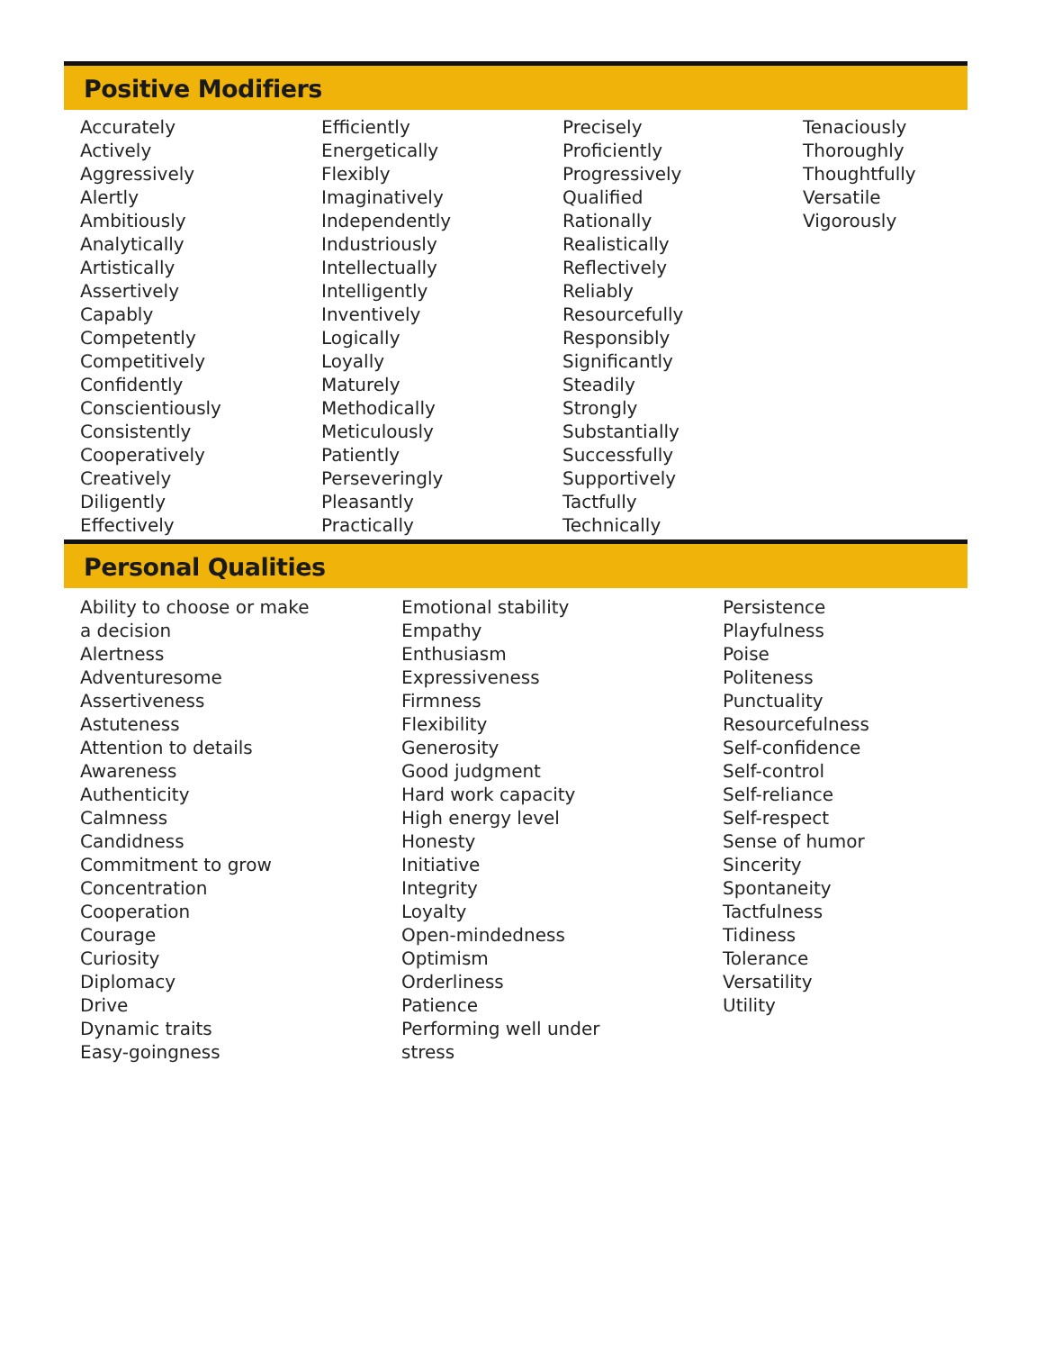Positive Modifiers
Accurately
Actively
Aggressively
Alertly
Ambitiously
Analytically
Artistically
Assertively
Capably
Competently
Competitively
Confidently
Conscientiously
Consistently
Cooperatively
Creatively
Diligently
Effectively
Efficiently
Energetically
Flexibly
Imaginatively
Independently
Industriously
Intellectually
Intelligently
Inventively
Logically
Loyally
Maturely
Methodically
Meticulously
Patiently
Perseveringly
Pleasantly
Practically
Precisely
Proficiently
Progressively
Qualified
Rationally
Realistically
Reflectively
Reliably
Resourcefully
Responsibly
Significantly
Steadily
Strongly
Substantially
Successfully
Supportively
Tactfully
Technically
Tenaciously
Thoroughly
Thoughtfully
Versatile
Vigorously
Personal Qualities
Ability to choose or make
a decision
Alertness
Adventuresome
Assertiveness
Astuteness
Attention to details
Awareness
Authenticity
Calmness
Candidness
Commitment to grow
Concentration
Cooperation
Courage
Curiosity
Diplomacy
Drive
Dynamic traits
Easy-goingness
Emotional stability
Empathy
Enthusiasm
Expressiveness
Firmness
Flexibility
Generosity
Good judgment
Hard work capacity
High energy level
Honesty
Initiative
Integrity
Loyalty
Open-mindedness
Optimism
Orderliness
Patience
Performing well under
stress
Persistence
Playfulness
Poise
Politeness
Punctuality
Resourcefulness
Self-confidence
Self-control
Self-reliance
Self-respect
Sense of humor
Sincerity
Spontaneity
Tactfulness
Tidiness
Tolerance
Versatility
Utility